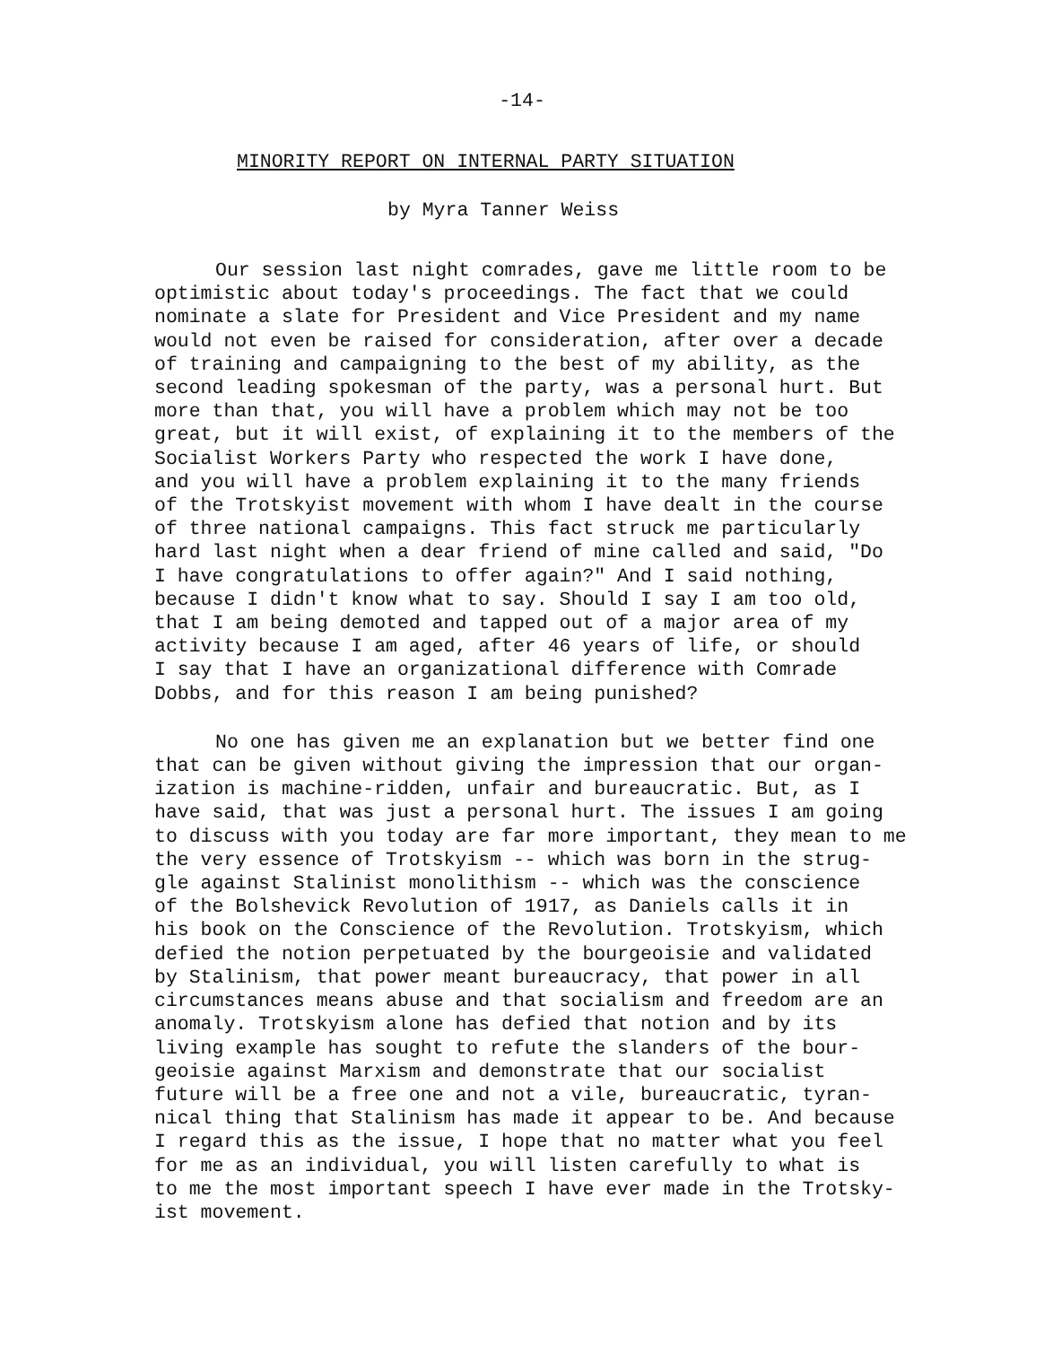-14-
MINORITY REPORT ON INTERNAL PARTY SITUATION
by Myra Tanner Weiss
Our session last night comrades, gave me little room to be
optimistic about today's proceedings. The fact that we could
nominate a slate for President and Vice President and my name
would not even be raised for consideration, after over a decade
of training and campaigning to the best of my ability, as the
second leading spokesman of the party, was a personal hurt. But
more than that, you will have a problem which may not be too
great, but it will exist, of explaining it to the members of the
Socialist Workers Party who respected the work I have done,
and you will have a problem explaining it to the many friends
of the Trotskyist movement with whom I have dealt in the course
of three national campaigns. This fact struck me particularly
hard last night when a dear friend of mine called and said, "Do
I have congratulations to offer again?" And I said nothing,
because I didn't know what to say. Should I say I am too old,
that I am being demoted and tapped out of a major area of my
activity because I am aged, after 46 years of life, or should
I say that I have an organizational difference with Comrade
Dobbs, and for this reason I am being punished?
No one has given me an explanation but we better find one
that can be given without giving the impression that our organ-
ization is machine-ridden, unfair and bureaucratic. But, as I
have said, that was just a personal hurt. The issues I am going
to discuss with you today are far more important, they mean to me
the very essence of Trotskyism -- which was born in the strug-
gle against Stalinist monolithism -- which was the conscience
of the Bolshevick Revolution of 1917, as Daniels calls it in
his book on the Conscience of the Revolution. Trotskyism, which
defied the notion perpetuated by the bourgeoisie and validated
by Stalinism, that power meant bureaucracy, that power in all
circumstances means abuse and that socialism and freedom are an
anomaly. Trotskyism alone has defied that notion and by its
living example has sought to refute the slanders of the bour-
geoisie against Marxism and demonstrate that our socialist
future will be a free one and not a vile, bureaucratic, tyran-
nical thing that Stalinism has made it appear to be. And because
I regard this as the issue, I hope that no matter what you feel
for me as an individual, you will listen carefully to what is
to me the most important speech I have ever made in the Trotsky-
ist movement.